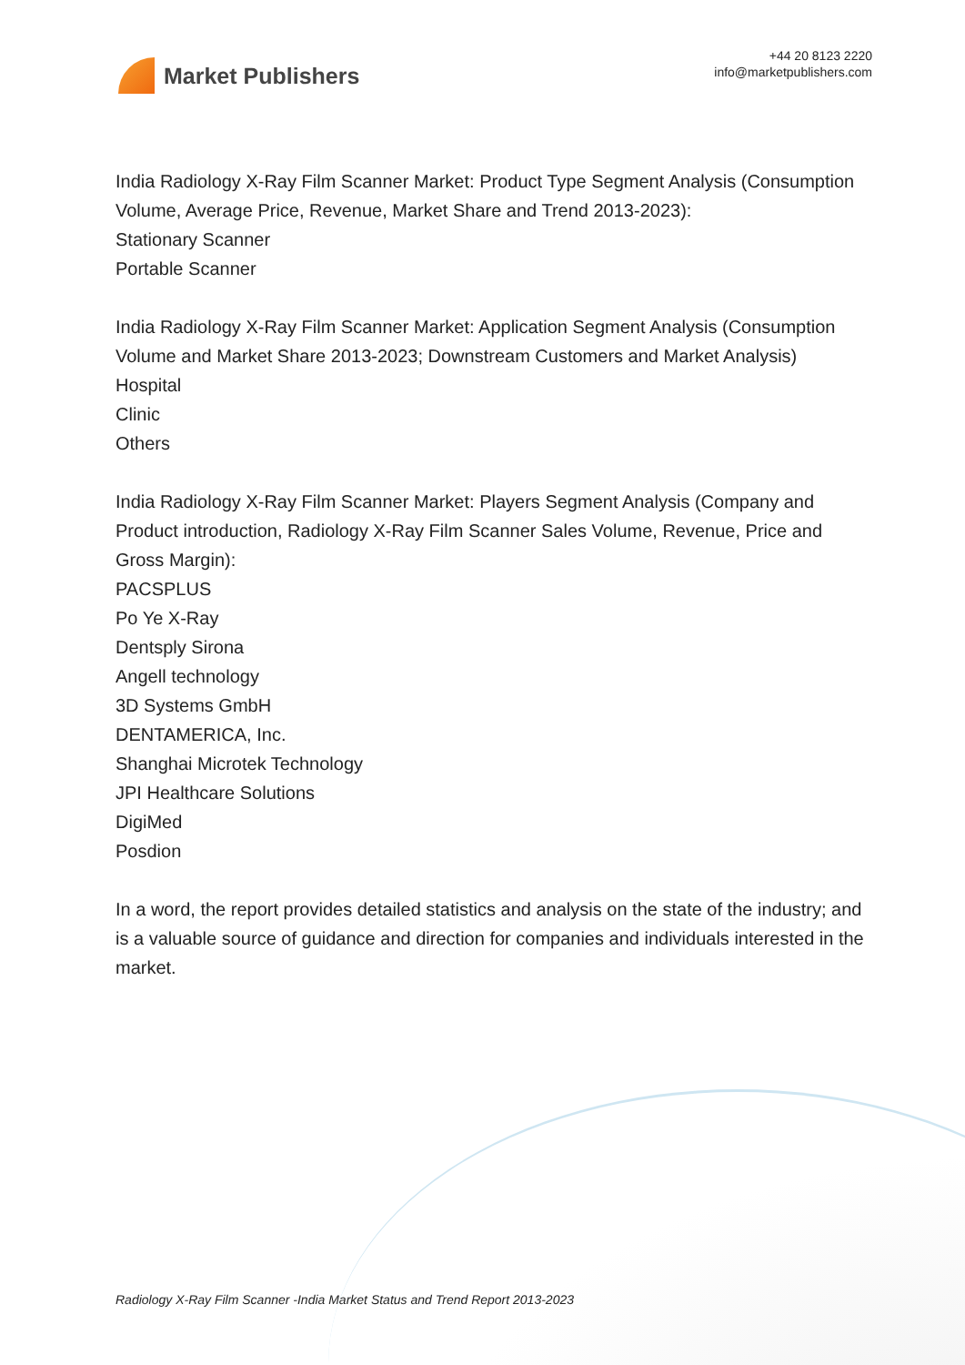Market Publishers
+44 20 8123 2220
info@marketpublishers.com
India Radiology X-Ray Film Scanner Market: Product Type Segment Analysis (Consumption Volume, Average Price, Revenue, Market Share and Trend 2013-2023):
Stationary Scanner
Portable Scanner
India Radiology X-Ray Film Scanner Market: Application Segment Analysis (Consumption Volume and Market Share 2013-2023; Downstream Customers and Market Analysis)
Hospital
Clinic
Others
India Radiology X-Ray Film Scanner Market: Players Segment Analysis (Company and Product introduction, Radiology X-Ray Film Scanner Sales Volume, Revenue, Price and Gross Margin):
PACSPLUS
Po Ye X-Ray
Dentsply Sirona
Angell technology
3D Systems GmbH
DENTAMERICA, Inc.
Shanghai Microtek Technology
JPI Healthcare Solutions
DigiMed
Posdion
In a word, the report provides detailed statistics and analysis on the state of the industry; and is a valuable source of guidance and direction for companies and individuals interested in the market.
Radiology X-Ray Film Scanner -India Market Status and Trend Report 2013-2023